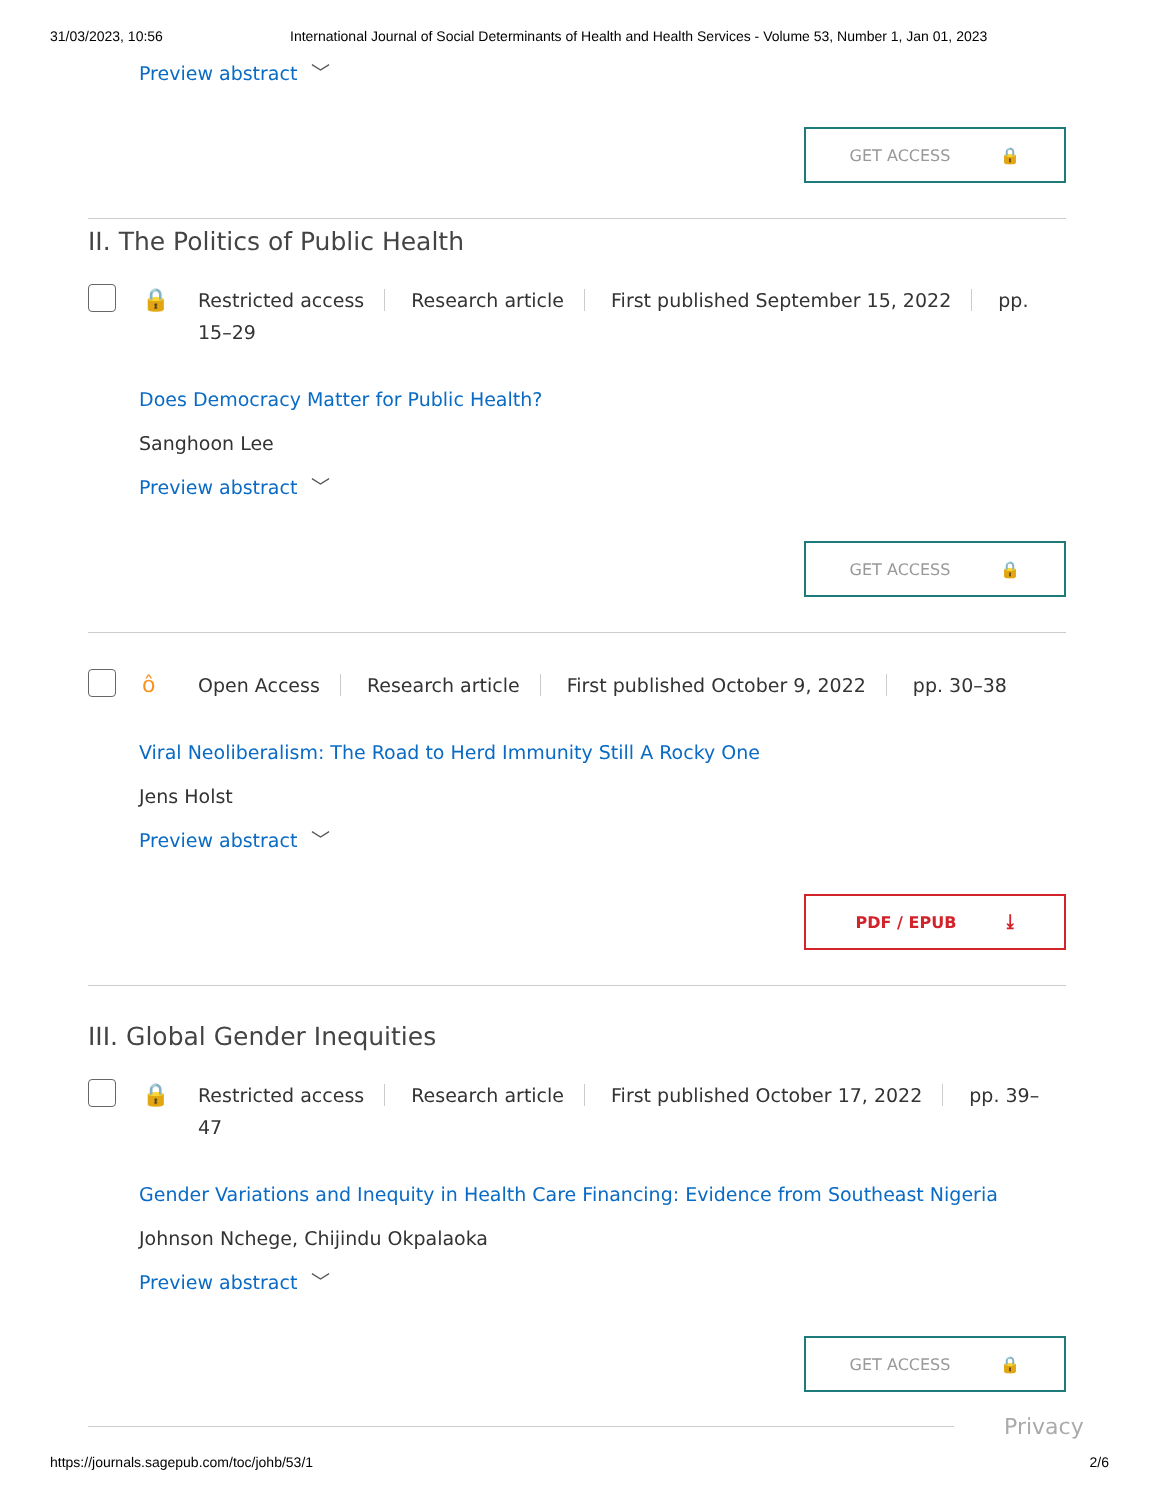31/03/2023, 10:56 International Journal of Social Determinants of Health and Health Services - Volume 53, Number 1, Jan 01, 2023
Preview abstract ﹀
GET ACCESS 🔒
II. The Politics of Public Health
🔒
Restricted access Research article First published September 15, 2022 pp. 15–29
Does Democracy Matter for Public Health?
Sanghoon Lee
Preview abstract ﹀
GET ACCESS 🔒
ô
Open Access Research article First published October 9, 2022 pp. 30–38
Viral Neoliberalism: The Road to Herd Immunity Still A Rocky One
Jens Holst
Preview abstract ﹀
PDF / EPUB ⤓
III. Global Gender Inequities
🔒
Restricted access Research article First published October 17, 2022 pp. 39–47
Gender Variations and Inequity in Health Care Financing: Evidence from Southeast Nigeria
Johnson Nchege, Chijindu Okpalaoka
Preview abstract ﹀
GET ACCESS 🔒
Privacy
https://journals.sagepub.com/toc/johb/53/1 2/6